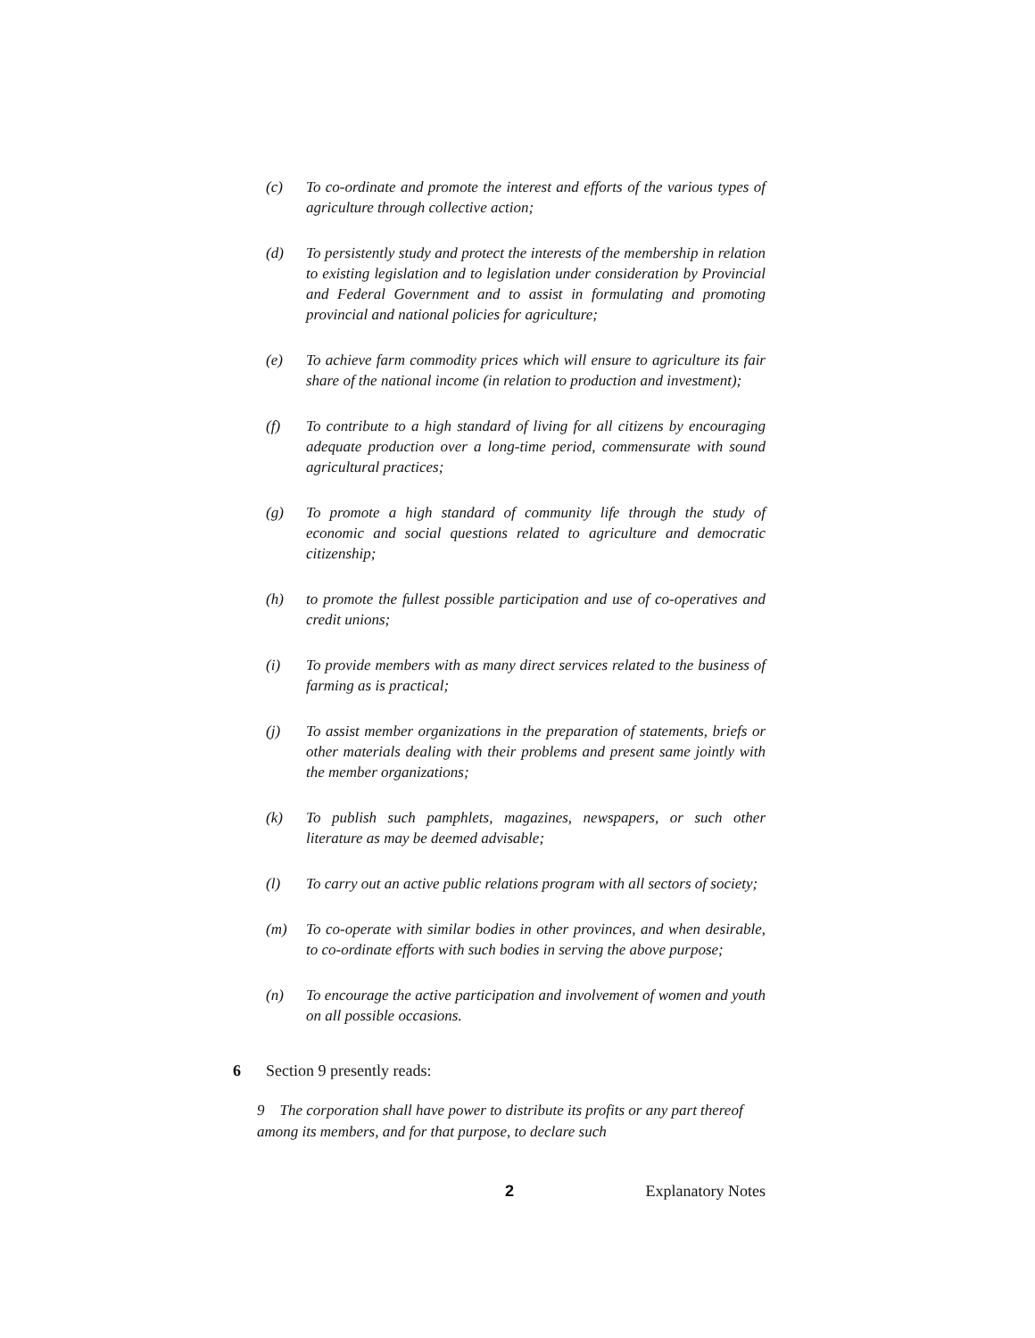(c) To co-ordinate and promote the interest and efforts of the various types of agriculture through collective action;
(d) To persistently study and protect the interests of the membership in relation to existing legislation and to legislation under consideration by Provincial and Federal Government and to assist in formulating and promoting provincial and national policies for agriculture;
(e) To achieve farm commodity prices which will ensure to agriculture its fair share of the national income (in relation to production and investment);
(f) To contribute to a high standard of living for all citizens by encouraging adequate production over a long-time period, commensurate with sound agricultural practices;
(g) To promote a high standard of community life through the study of economic and social questions related to agriculture and democratic citizenship;
(h) to promote the fullest possible participation and use of co-operatives and credit unions;
(i) To provide members with as many direct services related to the business of farming as is practical;
(j) To assist member organizations in the preparation of statements, briefs or other materials dealing with their problems and present same jointly with the member organizations;
(k) To publish such pamphlets, magazines, newspapers, or such other literature as may be deemed advisable;
(l) To carry out an active public relations program with all sectors of society;
(m) To co-operate with similar bodies in other provinces, and when desirable, to co-ordinate efforts with such bodies in serving the above purpose;
(n) To encourage the active participation and involvement of women and youth on all possible occasions.
6 Section 9 presently reads:
9 The corporation shall have power to distribute its profits or any part thereof among its members, and for that purpose, to declare such
2 Explanatory Notes